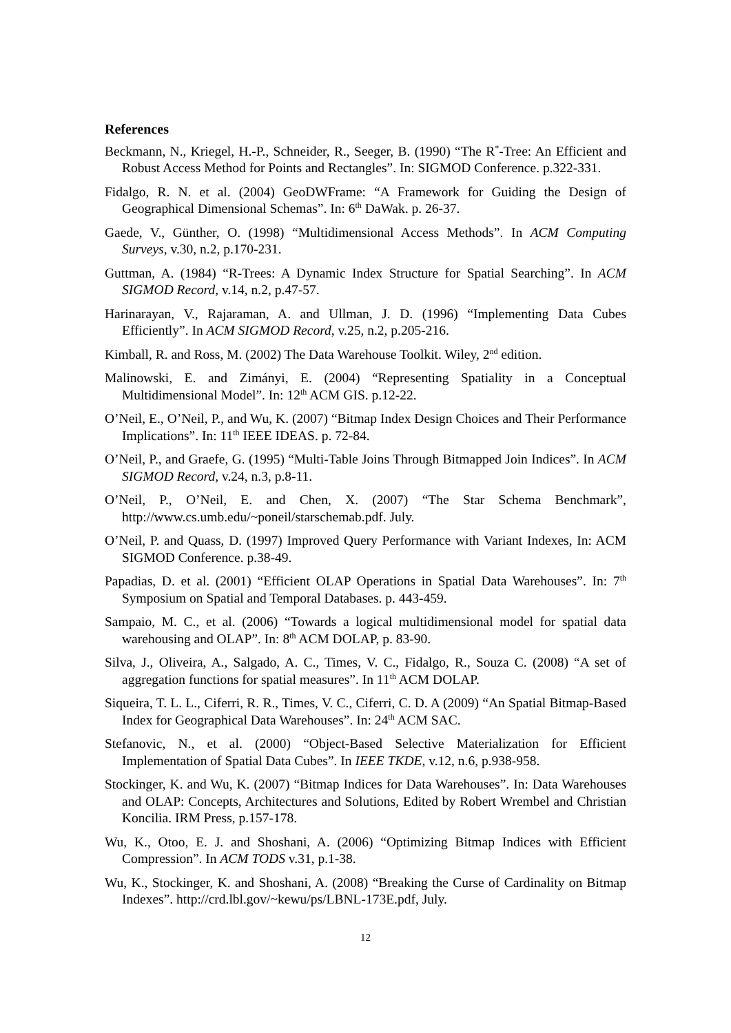References
Beckmann, N., Kriegel, H.-P., Schneider, R., Seeger, B. (1990) “The R<sup>*</sup>-Tree: An Efficient and Robust Access Method for Points and Rectangles”. In: SIGMOD Conference. p.322-331.
Fidalgo, R. N. et al. (2004) GeoDWFrame: “A Framework for Guiding the Design of Geographical Dimensional Schemas”. In: 6<sup>th</sup> DaWak. p. 26-37.
Gaede, V., Günther, O. (1998) “Multidimensional Access Methods”. In ACM Computing Surveys, v.30, n.2, p.170-231.
Guttman, A. (1984) “R-Trees: A Dynamic Index Structure for Spatial Searching”. In ACM SIGMOD Record, v.14, n.2, p.47-57.
Harinarayan, V., Rajaraman, A. and Ullman, J. D. (1996) “Implementing Data Cubes Efficiently”. In ACM SIGMOD Record, v.25, n.2, p.205-216.
Kimball, R. and Ross, M. (2002) The Data Warehouse Toolkit. Wiley, 2<sup>nd</sup> edition.
Malinowski, E. and Zimányi, E. (2004) “Representing Spatiality in a Conceptual Multidimensional Model”. In: 12<sup>th</sup> ACM GIS. p.12-22.
O’Neil, E., O’Neil, P., and Wu, K. (2007) “Bitmap Index Design Choices and Their Performance Implications”. In: 11<sup>th</sup> IEEE IDEAS. p. 72-84.
O’Neil, P., and Graefe, G. (1995) “Multi-Table Joins Through Bitmapped Join Indices”. In ACM SIGMOD Record, v.24, n.3, p.8-11.
O’Neil, P., O’Neil, E. and Chen, X. (2007) “The Star Schema Benchmark”, http://www.cs.umb.edu/~poneil/starschemab.pdf. July.
O’Neil, P. and Quass, D. (1997) Improved Query Performance with Variant Indexes, In: ACM SIGMOD Conference. p.38-49.
Papadias, D. et al. (2001) “Efficient OLAP Operations in Spatial Data Warehouses”. In: 7<sup>th</sup> Symposium on Spatial and Temporal Databases. p. 443-459.
Sampaio, M. C., et al. (2006) “Towards a logical multidimensional model for spatial data warehousing and OLAP”. In: 8<sup>th</sup> ACM DOLAP, p. 83-90.
Silva, J., Oliveira, A., Salgado, A. C., Times, V. C., Fidalgo, R., Souza C. (2008) “A set of aggregation functions for spatial measures”. In 11<sup>th</sup> ACM DOLAP.
Siqueira, T. L. L., Ciferri, R. R., Times, V. C., Ciferri, C. D. A (2009) “An Spatial Bitmap-Based Index for Geographical Data Warehouses”. In: 24<sup>th</sup> ACM SAC.
Stefanovic, N., et al. (2000) “Object-Based Selective Materialization for Efficient Implementation of Spatial Data Cubes”. In IEEE TKDE, v.12, n.6, p.938-958.
Stockinger, K. and Wu, K. (2007) “Bitmap Indices for Data Warehouses”. In: Data Warehouses and OLAP: Concepts, Architectures and Solutions, Edited by Robert Wrembel and Christian Koncilia. IRM Press, p.157-178.
Wu, K., Otoo, E. J. and Shoshani, A. (2006) “Optimizing Bitmap Indices with Efficient Compression”. In ACM TODS v.31, p.1-38.
Wu, K., Stockinger, K. and Shoshani, A. (2008) “Breaking the Curse of Cardinality on Bitmap Indexes”. http://crd.lbl.gov/~kewu/ps/LBNL-173E.pdf, July.
12